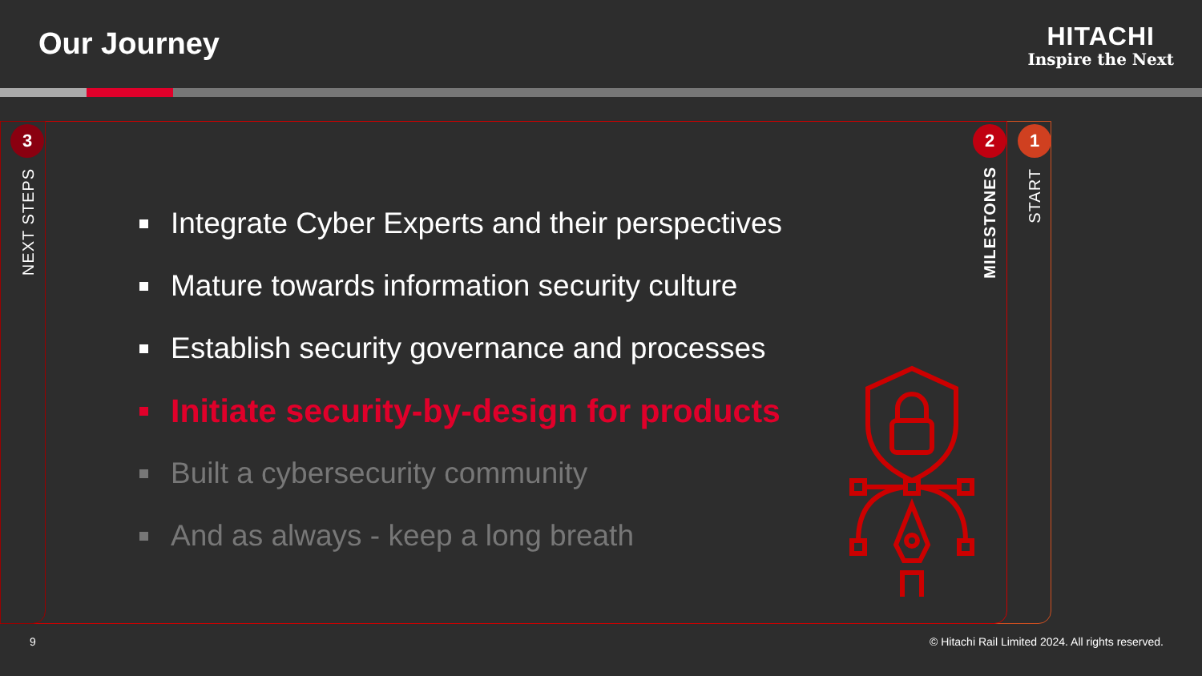Our Journey
HITACHI
Inspire the Next
3 2 1
NEXT STEPS
MILESTONES
START
Integrate Cyber Experts and their perspectives
Mature towards information security culture
Establish security governance and processes
Initiate security-by-design for products
Built a cybersecurity community
And as always - keep a long breath
9 © Hitachi Rail Limited 2024. All rights reserved.